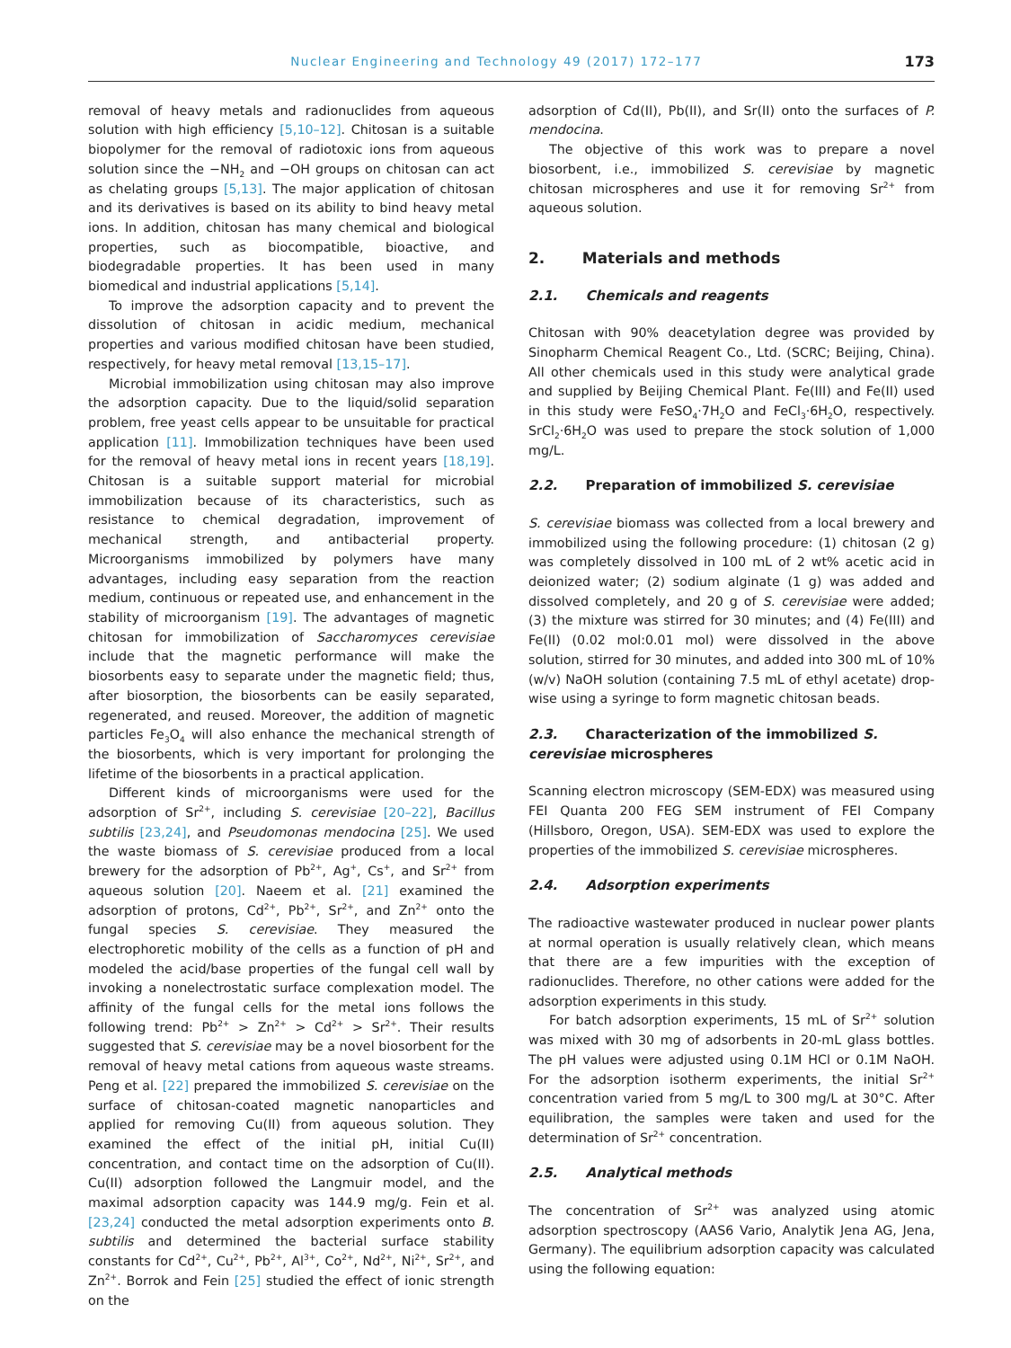Nuclear Engineering and Technology 49 (2017) 172–177 173
removal of heavy metals and radionuclides from aqueous solution with high efficiency [5,10–12]. Chitosan is a suitable biopolymer for the removal of radiotoxic ions from aqueous solution since the −NH<sub>2</sub> and −OH groups on chitosan can act as chelating groups [5,13]. The major application of chitosan and its derivatives is based on its ability to bind heavy metal ions. In addition, chitosan has many chemical and biological properties, such as biocompatible, bioactive, and biodegradable properties. It has been used in many biomedical and industrial applications [5,14].
To improve the adsorption capacity and to prevent the dissolution of chitosan in acidic medium, mechanical properties and various modified chitosan have been studied, respectively, for heavy metal removal [13,15–17].
Microbial immobilization using chitosan may also improve the adsorption capacity. Due to the liquid/solid separation problem, free yeast cells appear to be unsuitable for practical application [11]. Immobilization techniques have been used for the removal of heavy metal ions in recent years [18,19]. Chitosan is a suitable support material for microbial immobilization because of its characteristics, such as resistance to chemical degradation, improvement of mechanical strength, and antibacterial property. Microorganisms immobilized by polymers have many advantages, including easy separation from the reaction medium, continuous or repeated use, and enhancement in the stability of microorganism [19]. The advantages of magnetic chitosan for immobilization of Saccharomyces cerevisiae include that the magnetic performance will make the biosorbents easy to separate under the magnetic field; thus, after biosorption, the biosorbents can be easily separated, regenerated, and reused. Moreover, the addition of magnetic particles Fe<sub>3</sub>O<sub>4</sub> will also enhance the mechanical strength of the biosorbents, which is very important for prolonging the lifetime of the biosorbents in a practical application.
Different kinds of microorganisms were used for the adsorption of Sr<sup>2+</sup>, including S. cerevisiae [20–22], Bacillus subtilis [23,24], and Pseudomonas mendocina [25]. We used the waste biomass of S. cerevisiae produced from a local brewery for the adsorption of Pb<sup>2+</sup>, Ag<sup>+</sup>, Cs<sup>+</sup>, and Sr<sup>2+</sup> from aqueous solution [20]. Naeem et al. [21] examined the adsorption of protons, Cd<sup>2+</sup>, Pb<sup>2+</sup>, Sr<sup>2+</sup>, and Zn<sup>2+</sup> onto the fungal species S. cerevisiae. They measured the electrophoretic mobility of the cells as a function of pH and modeled the acid/base properties of the fungal cell wall by invoking a nonelectrostatic surface complexation model. The affinity of the fungal cells for the metal ions follows the following trend: Pb<sup>2+</sup> > Zn<sup>2+</sup> > Cd<sup>2+</sup> > Sr<sup>2+</sup>. Their results suggested that S. cerevisiae may be a novel biosorbent for the removal of heavy metal cations from aqueous waste streams. Peng et al. [22] prepared the immobilized S. cerevisiae on the surface of chitosan-coated magnetic nanoparticles and applied for removing Cu(II) from aqueous solution. They examined the effect of the initial pH, initial Cu(II) concentration, and contact time on the adsorption of Cu(II). Cu(II) adsorption followed the Langmuir model, and the maximal adsorption capacity was 144.9 mg/g. Fein et al. [23,24] conducted the metal adsorption experiments onto B. subtilis and determined the bacterial surface stability constants for Cd<sup>2+</sup>, Cu<sup>2+</sup>, Pb<sup>2+</sup>, Al<sup>3+</sup>, Co<sup>2+</sup>, Nd<sup>2+</sup>, Ni<sup>2+</sup>, Sr<sup>2+</sup>, and Zn<sup>2+</sup>. Borrok and Fein [25] studied the effect of ionic strength on the
adsorption of Cd(II), Pb(II), and Sr(II) onto the surfaces of P. mendocina.
The objective of this work was to prepare a novel biosorbent, i.e., immobilized S. cerevisiae by magnetic chitosan microspheres and use it for removing Sr<sup>2+</sup> from aqueous solution.
2. Materials and methods
2.1. Chemicals and reagents
Chitosan with 90% deacetylation degree was provided by Sinopharm Chemical Reagent Co., Ltd. (SCRC; Beijing, China). All other chemicals used in this study were analytical grade and supplied by Beijing Chemical Plant. Fe(III) and Fe(II) used in this study were FeSO<sub>4</sub>·7H<sub>2</sub>O and FeCl<sub>3</sub>·6H<sub>2</sub>O, respectively. SrCl<sub>2</sub>·6H<sub>2</sub>O was used to prepare the stock solution of 1,000 mg/L.
2.2. Preparation of immobilized S. cerevisiae
S. cerevisiae biomass was collected from a local brewery and immobilized using the following procedure: (1) chitosan (2 g) was completely dissolved in 100 mL of 2 wt% acetic acid in deionized water; (2) sodium alginate (1 g) was added and dissolved completely, and 20 g of S. cerevisiae were added; (3) the mixture was stirred for 30 minutes; and (4) Fe(III) and Fe(II) (0.02 mol:0.01 mol) were dissolved in the above solution, stirred for 30 minutes, and added into 300 mL of 10% (w/v) NaOH solution (containing 7.5 mL of ethyl acetate) drop-wise using a syringe to form magnetic chitosan beads.
2.3. Characterization of the immobilized S. cerevisiae microspheres
Scanning electron microscopy (SEM-EDX) was measured using FEI Quanta 200 FEG SEM instrument of FEI Company (Hillsboro, Oregon, USA). SEM-EDX was used to explore the properties of the immobilized S. cerevisiae microspheres.
2.4. Adsorption experiments
The radioactive wastewater produced in nuclear power plants at normal operation is usually relatively clean, which means that there are a few impurities with the exception of radionuclides. Therefore, no other cations were added for the adsorption experiments in this study.
For batch adsorption experiments, 15 mL of Sr<sup>2+</sup> solution was mixed with 30 mg of adsorbents in 20-mL glass bottles. The pH values were adjusted using 0.1M HCl or 0.1M NaOH. For the adsorption isotherm experiments, the initial Sr<sup>2+</sup> concentration varied from 5 mg/L to 300 mg/L at 30°C. After equilibration, the samples were taken and used for the determination of Sr<sup>2+</sup> concentration.
2.5. Analytical methods
The concentration of Sr<sup>2+</sup> was analyzed using atomic adsorption spectroscopy (AAS6 Vario, Analytik Jena AG, Jena, Germany). The equilibrium adsorption capacity was calculated using the following equation: